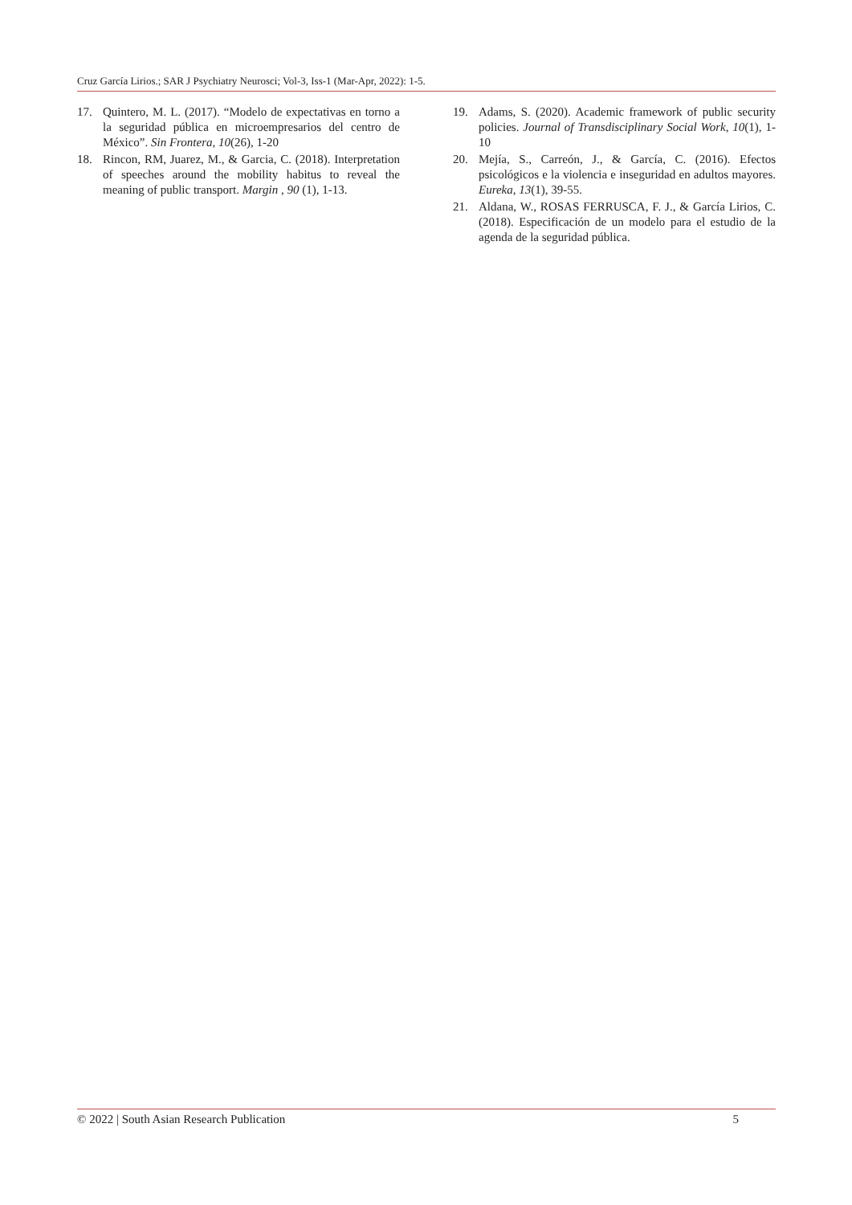Cruz García Lirios.; SAR J Psychiatry Neurosci; Vol-3, Iss-1 (Mar-Apr, 2022): 1-5.
17. Quintero, M. L. (2017). “Modelo de expectativas en torno a la seguridad pública en microempresarios del centro de México”. Sin Frontera, 10(26), 1-20
18. Rincon, RM, Juarez, M., & Garcia, C. (2018). Interpretation of speeches around the mobility habitus to reveal the meaning of public transport. Margin , 90 (1), 1-13.
19. Adams, S. (2020). Academic framework of public security policies. Journal of Transdisciplinary Social Work, 10(1), 1-10
20. Mejía, S., Carreón, J., & García, C. (2016). Efectos psicológicos e la violencia e inseguridad en adultos mayores. Eureka, 13(1), 39-55.
21. Aldana, W., ROSAS FERRUSCA, F. J., & García Lirios, C. (2018). Especificación de un modelo para el estudio de la agenda de la seguridad pública.
© 2022 | South Asian Research Publication 5